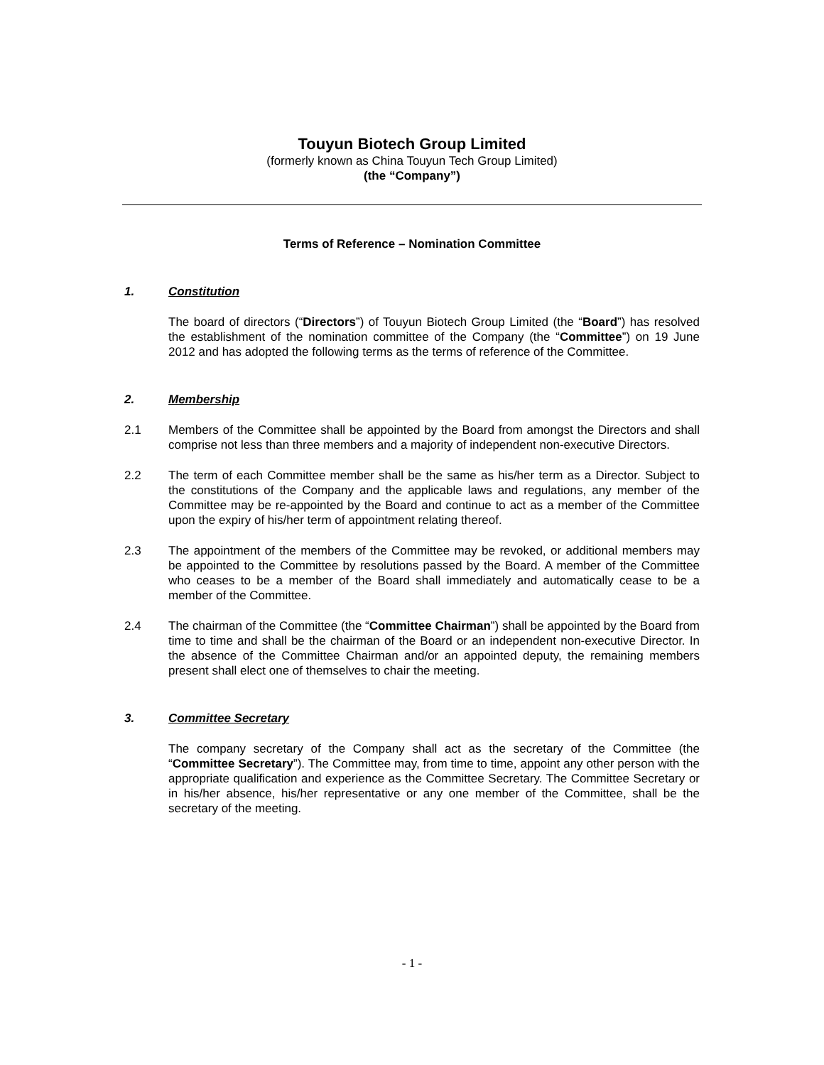Touyun Biotech Group Limited
(formerly known as China Touyun Tech Group Limited)
(the “Company”)
Terms of Reference – Nomination Committee
1. Constitution
The board of directors (“Directors”) of Touyun Biotech Group Limited (the “Board”) has resolved the establishment of the nomination committee of the Company (the “Committee”) on 19 June 2012 and has adopted the following terms as the terms of reference of the Committee.
2. Membership
2.1 Members of the Committee shall be appointed by the Board from amongst the Directors and shall comprise not less than three members and a majority of independent non-executive Directors.
2.2 The term of each Committee member shall be the same as his/her term as a Director. Subject to the constitutions of the Company and the applicable laws and regulations, any member of the Committee may be re-appointed by the Board and continue to act as a member of the Committee upon the expiry of his/her term of appointment relating thereof.
2.3 The appointment of the members of the Committee may be revoked, or additional members may be appointed to the Committee by resolutions passed by the Board. A member of the Committee who ceases to be a member of the Board shall immediately and automatically cease to be a member of the Committee.
2.4 The chairman of the Committee (the “Committee Chairman”) shall be appointed by the Board from time to time and shall be the chairman of the Board or an independent non-executive Director. In the absence of the Committee Chairman and/or an appointed deputy, the remaining members present shall elect one of themselves to chair the meeting.
3. Committee Secretary
The company secretary of the Company shall act as the secretary of the Committee (the “Committee Secretary”). The Committee may, from time to time, appoint any other person with the appropriate qualification and experience as the Committee Secretary. The Committee Secretary or in his/her absence, his/her representative or any one member of the Committee, shall be the secretary of the meeting.
- 1 -